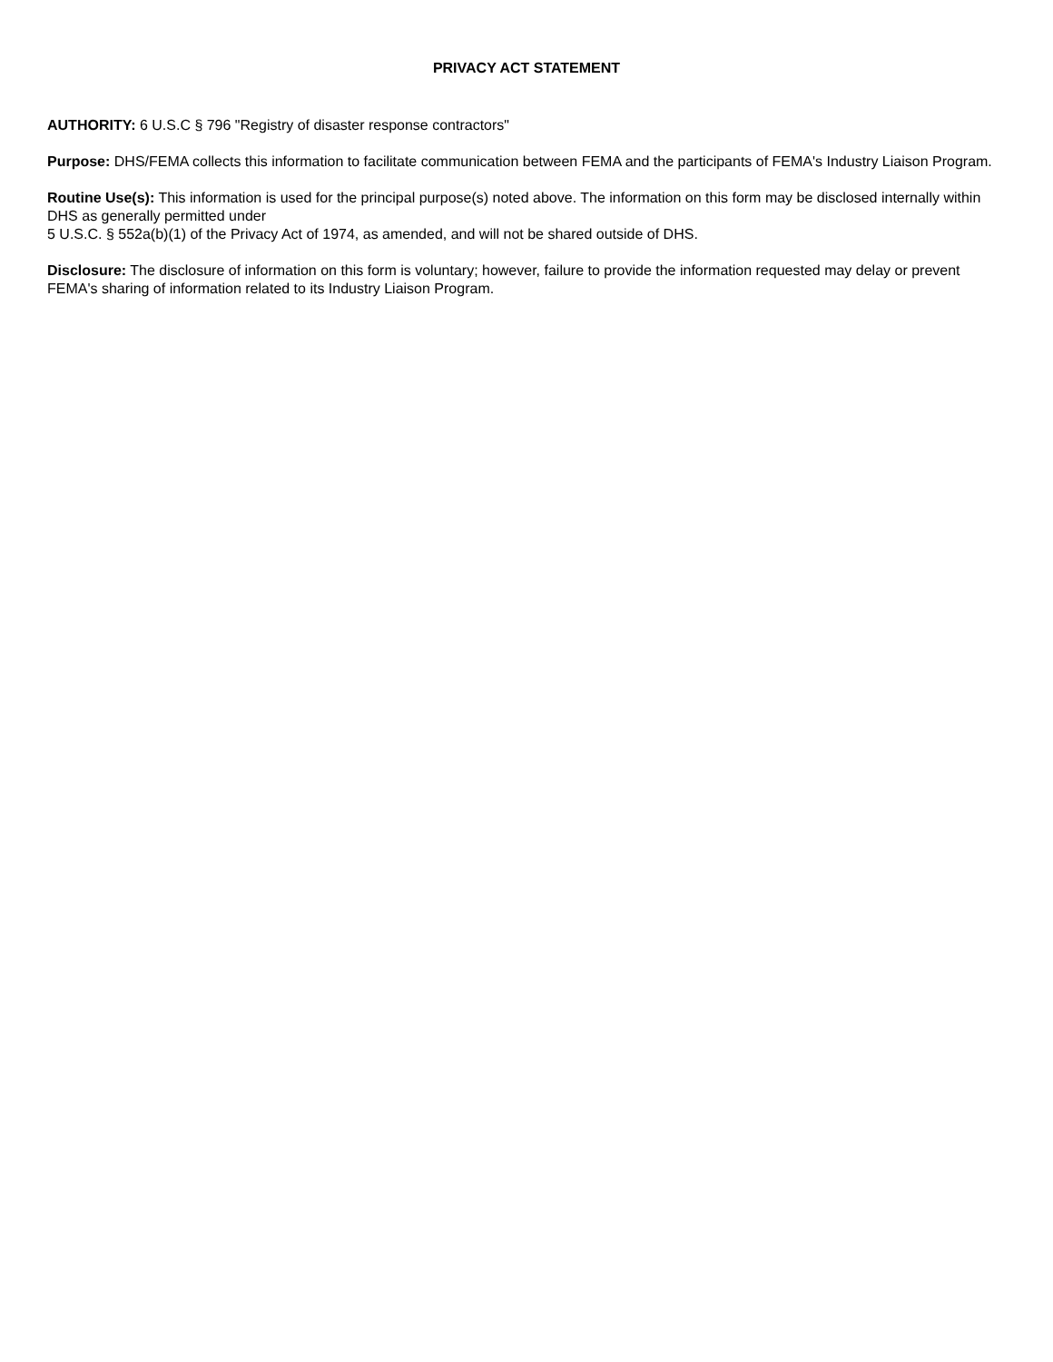PRIVACY ACT STATEMENT
AUTHORITY: 6 U.S.C § 796 "Registry of disaster response contractors"
Purpose: DHS/FEMA collects this information to facilitate communication between FEMA and the participants of FEMA's Industry Liaison Program.
Routine Use(s): This information is used for the principal purpose(s) noted above. The information on this form may be disclosed internally within DHS as generally permitted under
5 U.S.C. § 552a(b)(1) of the Privacy Act of 1974, as amended, and will not be shared outside of DHS.
Disclosure: The disclosure of information on this form is voluntary; however, failure to provide the information requested may delay or prevent FEMA's sharing of information related to its Industry Liaison Program.